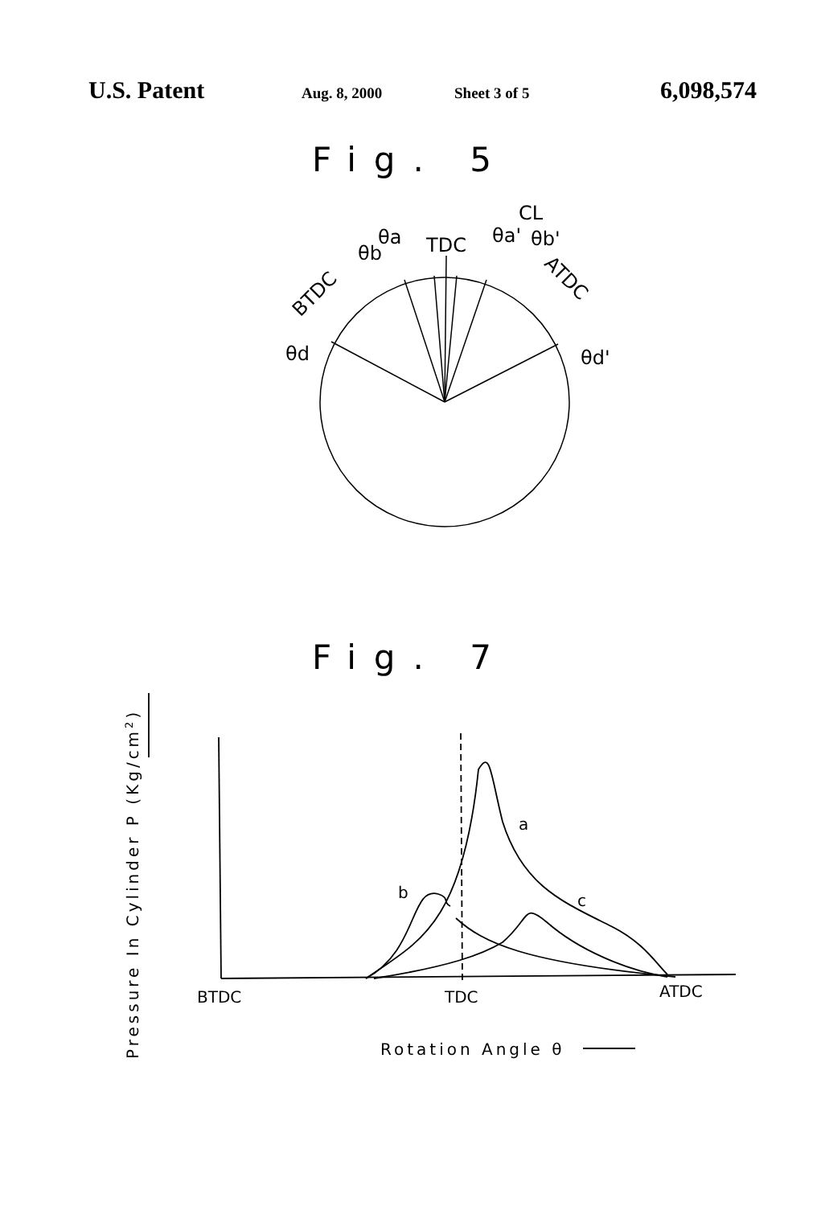U.S. Patent Aug. 8, 2000 Sheet 3 of 5 6,098,574
Fig. 5
θa
TDC
θa'
θb'
CL
θb
BTDC
ATDC
θd
θd'
Fig. 7
a
b
c
BTDC
TDC
ATDC
Rotation Angle θ
Pressure In Cylinder P (Kg/cm2)